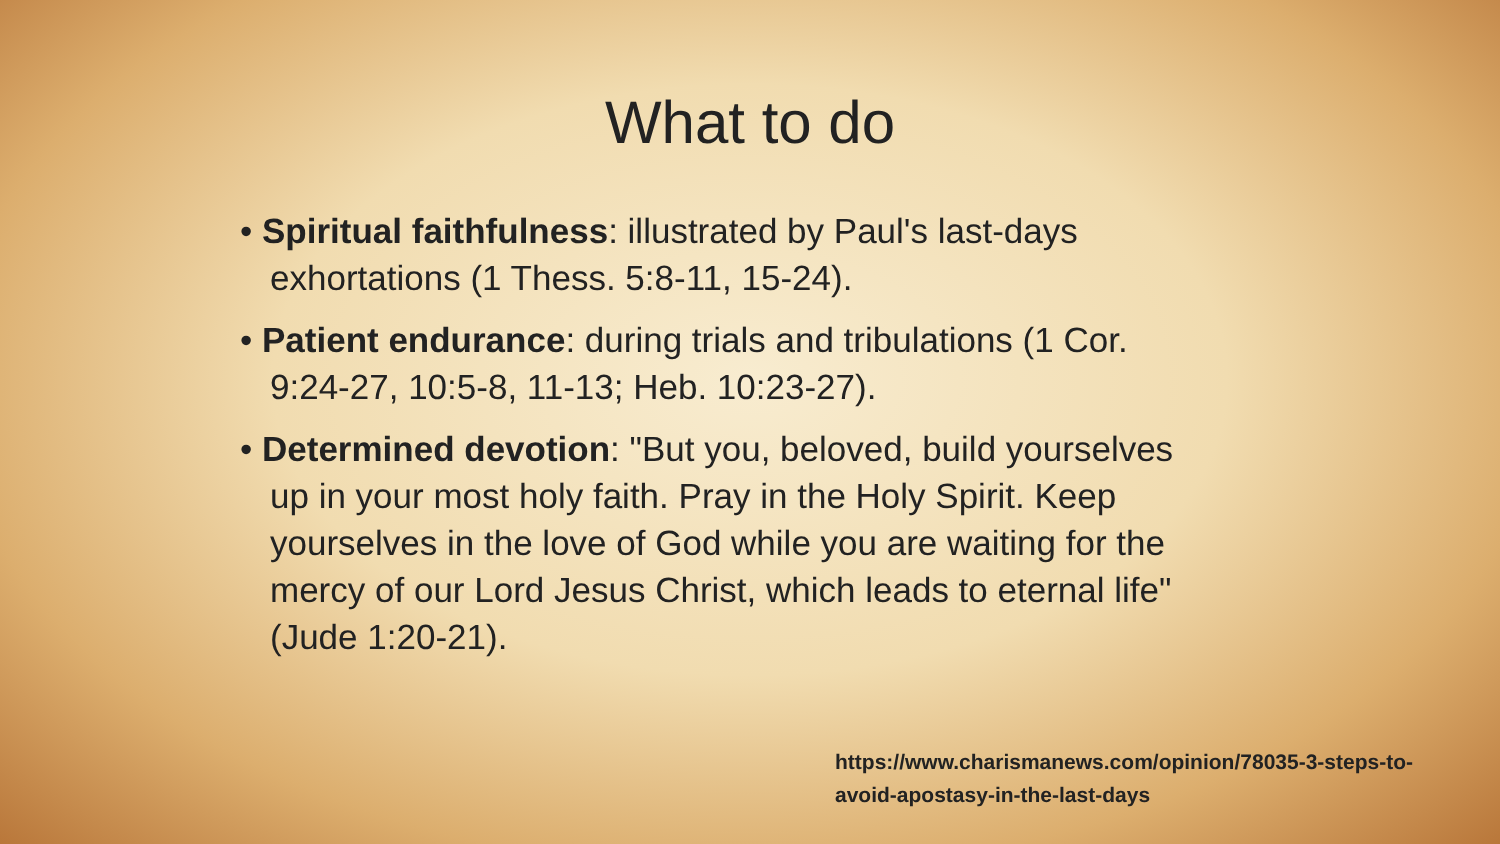What to do
• Spiritual faithfulness: illustrated by Paul's last-days exhortations (1 Thess. 5:8-11, 15-24).
• Patient endurance: during trials and tribulations (1 Cor. 9:24-27, 10:5-8, 11-13; Heb. 10:23-27).
• Determined devotion: "But you, beloved, build yourselves up in your most holy faith. Pray in the Holy Spirit. Keep yourselves in the love of God while you are waiting for the mercy of our Lord Jesus Christ, which leads to eternal life" (Jude 1:20-21).
https://www.charismanews.com/opinion/78035-3-steps-to-avoid-apostasy-in-the-last-days